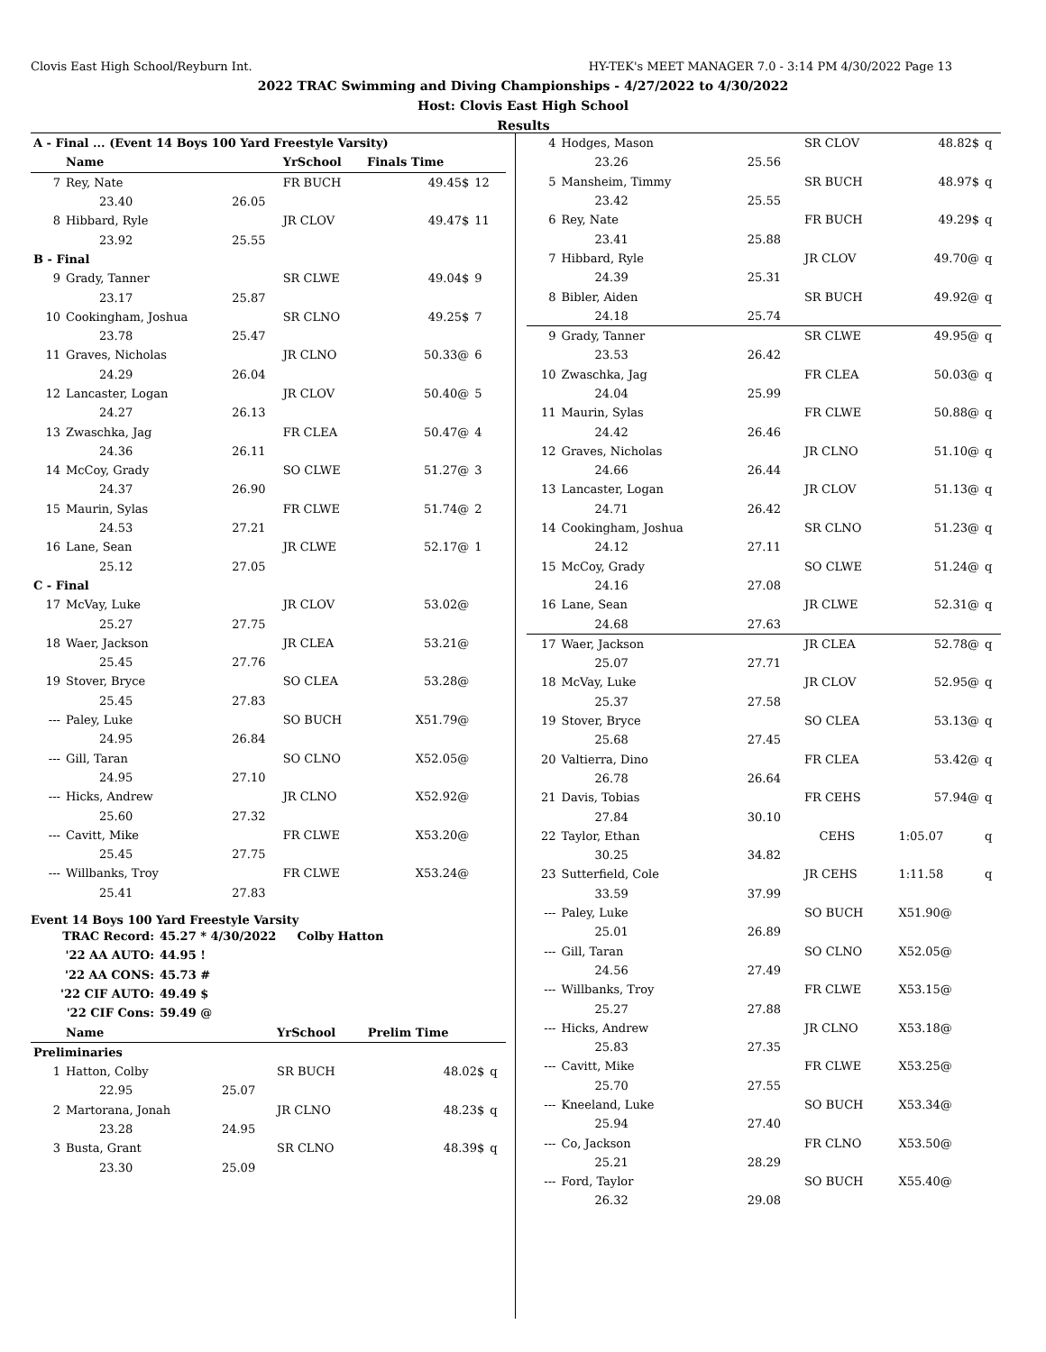Clovis East High School/Reyburn Int. HY-TEK's MEET MANAGER 7.0 - 3:14 PM 4/30/2022 Page 13
2022 TRAC Swimming and Diving Championships - 4/27/2022 to 4/30/2022
Host: Clovis East High School
Results
| A - Final ... (Event 14 Boys 100 Yard Freestyle Varsity) | | | | | | |
| | Name | | YrSchool | Finals Time | | |
| 7 | Rey, Nate | | FR BUCH | 49.45$ | 12 | |
| | 23.40 | 26.05 | | | | |
| 8 | Hibbard, Ryle | | JR CLOV | 49.47$ | 11 | |
| | 23.92 | 25.55 | | | | |
| B - Final | | | | | | |
| 9 | Grady, Tanner | | SR CLWE | 49.04$ | 9 | |
| | 23.17 | 25.87 | | | | |
| 10 | Cookingham, Joshua | | SR CLNO | 49.25$ | 7 | |
| | 23.78 | 25.47 | | | | |
| 11 | Graves, Nicholas | | JR CLNO | 50.33@ | 6 | |
| | 24.29 | 26.04 | | | | |
| 12 | Lancaster, Logan | | JR CLOV | 50.40@ | 5 | |
| | 24.27 | 26.13 | | | | |
| 13 | Zwaschka, Jag | | FR CLEA | 50.47@ | 4 | |
| | 24.36 | 26.11 | | | | |
| 14 | McCoy, Grady | | SO CLWE | 51.27@ | 3 | |
| | 24.37 | 26.90 | | | | |
| 15 | Maurin, Sylas | | FR CLWE | 51.74@ | 2 | |
| | 24.53 | 27.21 | | | | |
| 16 | Lane, Sean | | JR CLWE | 52.17@ | 1 | |
| | 25.12 | 27.05 | | | | |
| C - Final | | | | | | |
| 17 | McVay, Luke | | JR CLOV | 53.02@ | | |
| | 25.27 | 27.75 | | | | |
| 18 | Waer, Jackson | | JR CLEA | 53.21@ | | |
| | 25.45 | 27.76 | | | | |
| 19 | Stover, Bryce | | SO CLEA | 53.28@ | | |
| | 25.45 | 27.83 | | | | |
| --- | Paley, Luke | | SO BUCH | X51.79@ | | |
| | 24.95 | 26.84 | | | | |
| --- | Gill, Taran | | SO CLNO | X52.05@ | | |
| | 24.95 | 27.10 | | | | |
| --- | Hicks, Andrew | | JR CLNO | X52.92@ | | |
| | 25.60 | 27.32 | | | | |
| --- | Cavitt, Mike | | FR CLWE | X53.20@ | | |
| | 25.45 | 27.75 | | | | |
| --- | Willbanks, Troy | | FR CLWE | X53.24@ | | |
| | 25.41 | 27.83 | | | | |
Event 14 Boys 100 Yard Freestyle Varsity
| TRAC Record: | 45.27 * 4/30/2022 | Colby Hatton |
| '22 AA AUTO: | 44.95 ! | |
| '22 AA CONS: | 45.73 # | |
| '22 CIF AUTO: | 49.49 $ | |
| '22 CIF Cons: | 59.49 @ | |
| | Name | | YrSchool | Prelim Time | |
| --- | --- | --- | --- | --- | --- |
| Preliminaries | | | | | |
| 1 | Hatton, Colby | | SR BUCH | 48.02$ | q |
| | 22.95 | 25.07 | | | |
| 2 | Martorana, Jonah | | JR CLNO | 48.23$ | q |
| | 23.28 | 24.95 | | | |
| 3 | Busta, Grant | | SR CLNO | 48.39$ | q |
| | 23.30 | 25.09 | | | |
| 4 | Hodges, Mason | | SR CLOV | 48.82$ | q |
| | 23.26 | 25.56 | | | |
| 5 | Mansheim, Timmy | | SR BUCH | 48.97$ | q |
| | 23.42 | 25.55 | | | |
| 6 | Rey, Nate | | FR BUCH | 49.29$ | q |
| | 23.41 | 25.88 | | | |
| 7 | Hibbard, Ryle | | JR CLOV | 49.70@ | q |
| | 24.39 | 25.31 | | | |
| 8 | Bibler, Aiden | | SR BUCH | 49.92@ | q |
| | 24.18 | 25.74 | | | |
| 9 | Grady, Tanner | | SR CLWE | 49.95@ | q |
| | 23.53 | 26.42 | | | |
| 10 | Zwaschka, Jag | | FR CLEA | 50.03@ | q |
| | 24.04 | 25.99 | | | |
| 11 | Maurin, Sylas | | FR CLWE | 50.88@ | q |
| | 24.42 | 26.46 | | | |
| 12 | Graves, Nicholas | | JR CLNO | 51.10@ | q |
| | 24.66 | 26.44 | | | |
| 13 | Lancaster, Logan | | JR CLOV | 51.13@ | q |
| | 24.71 | 26.42 | | | |
| 14 | Cookingham, Joshua | | SR CLNO | 51.23@ | q |
| | 24.12 | 27.11 | | | |
| 15 | McCoy, Grady | | SO CLWE | 51.24@ | q |
| | 24.16 | 27.08 | | | |
| 16 | Lane, Sean | | JR CLWE | 52.31@ | q |
| | 24.68 | 27.63 | | | |
| 17 | Waer, Jackson | | JR CLEA | 52.78@ | q |
| | 25.07 | 27.71 | | | |
| 18 | McVay, Luke | | JR CLOV | 52.95@ | q |
| | 25.37 | 27.58 | | | |
| 19 | Stover, Bryce | | SO CLEA | 53.13@ | q |
| | 25.68 | 27.45 | | | |
| 20 | Valtierra, Dino | | FR CLEA | 53.42@ | q |
| | 26.78 | 26.64 | | | |
| 21 | Davis, Tobias | | FR CEHS | 57.94@ | q |
| | 27.84 | 30.10 | | | |
| 22 | Taylor, Ethan | | CEHS | 1:05.07 | q |
| | 30.25 | 34.82 | | | |
| 23 | Sutterfield, Cole | | JR CEHS | 1:11.58 | q |
| | 33.59 | 37.99 | | | |
| --- | Paley, Luke | | SO BUCH | X51.90@ | |
| | 25.01 | 26.89 | | | |
| --- | Gill, Taran | | SO CLNO | X52.05@ | |
| | 24.56 | 27.49 | | | |
| --- | Willbanks, Troy | | FR CLWE | X53.15@ | |
| | 25.27 | 27.88 | | | |
| --- | Hicks, Andrew | | JR CLNO | X53.18@ | |
| | 25.83 | 27.35 | | | |
| --- | Cavitt, Mike | | FR CLWE | X53.25@ | |
| | 25.70 | 27.55 | | | |
| --- | Kneeland, Luke | | SO BUCH | X53.34@ | |
| | 25.94 | 27.40 | | | |
| --- | Co, Jackson | | FR CLNO | X53.50@ | |
| | 25.21 | 28.29 | | | |
| --- | Ford, Taylor | | SO BUCH | X55.40@ | |
| | 26.32 | 29.08 | | | |